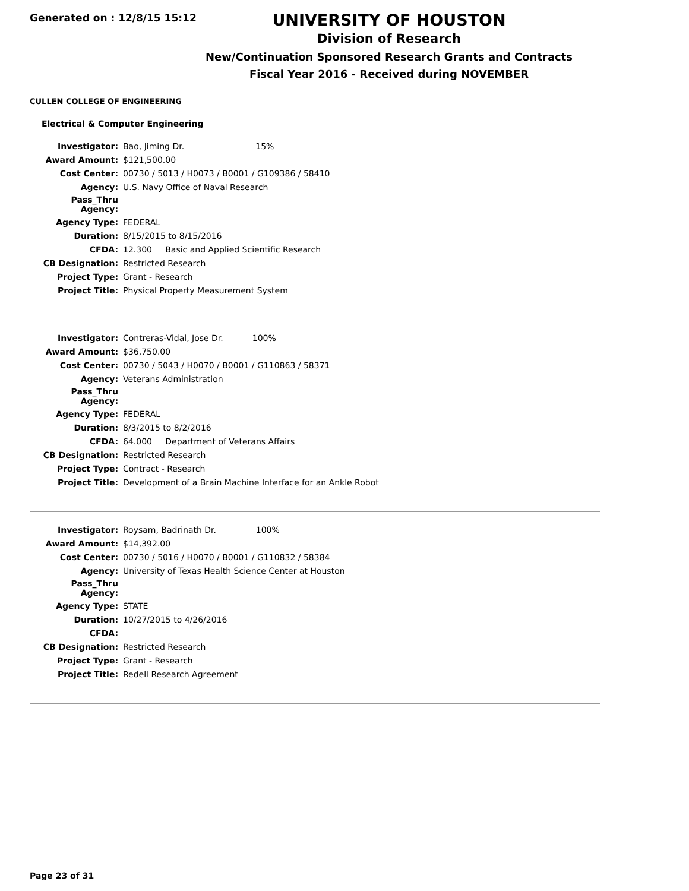Generated on : 12/8/15 15:12
UNIVERSITY OF HOUSTON
Division of Research
New/Continuation Sponsored Research Grants and Contracts
Fiscal Year 2016 - Received during NOVEMBER
CULLEN COLLEGE OF ENGINEERING
Electrical & Computer Engineering
| Investigator: | Bao, Jiming Dr. 15% |
| Award Amount: | $121,500.00 |
| Cost Center: | 00730 / 5013 / H0073 / B0001 / G109386 / 58410 |
| Agency: | U.S. Navy Office of Naval Research |
| Pass_Thru Agency: | |
| Agency Type: | FEDERAL |
| Duration: | 8/15/2015 to 8/15/2016 |
| CFDA: | 12.300 Basic and Applied Scientific Research |
| CB Designation: | Restricted Research |
| Project Type: | Grant - Research |
| Project Title: | Physical Property Measurement System |
| Investigator: | Contreras-Vidal, Jose Dr. 100% |
| Award Amount: | $36,750.00 |
| Cost Center: | 00730 / 5043 / H0070 / B0001 / G110863 / 58371 |
| Agency: | Veterans Administration |
| Pass_Thru Agency: | |
| Agency Type: | FEDERAL |
| Duration: | 8/3/2015 to 8/2/2016 |
| CFDA: | 64.000 Department of Veterans Affairs |
| CB Designation: | Restricted Research |
| Project Type: | Contract - Research |
| Project Title: | Development of a Brain Machine Interface for an Ankle Robot |
| Investigator: | Roysam, Badrinath Dr. 100% |
| Award Amount: | $14,392.00 |
| Cost Center: | 00730 / 5016 / H0070 / B0001 / G110832 / 58384 |
| Agency: | University of Texas Health Science Center at Houston |
| Pass_Thru Agency: | |
| Agency Type: | STATE |
| Duration: | 10/27/2015 to 4/26/2016 |
| CFDA: | |
| CB Designation: | Restricted Research |
| Project Type: | Grant - Research |
| Project Title: | Redell Research Agreement |
Page 23 of 31